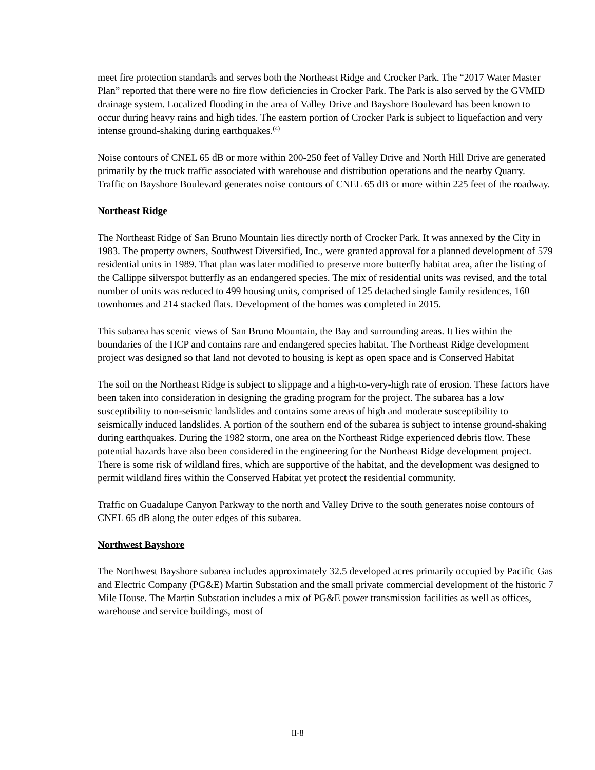meet fire protection standards and serves both the Northeast Ridge and Crocker Park. The “2017 Water Master Plan” reported that there were no fire flow deficiencies in Crocker Park. The Park is also served by the GVMID drainage system. Localized flooding in the area of Valley Drive and Bayshore Boulevard has been known to occur during heavy rains and high tides. The eastern portion of Crocker Park is subject to liquefaction and very intense ground-shaking during earthquakes.<sup>(4)</sup>
Noise contours of CNEL 65 dB or more within 200-250 feet of Valley Drive and North Hill Drive are generated primarily by the truck traffic associated with warehouse and distribution operations and the nearby Quarry. Traffic on Bayshore Boulevard generates noise contours of CNEL 65 dB or more within 225 feet of the roadway.
Northeast Ridge
The Northeast Ridge of San Bruno Mountain lies directly north of Crocker Park. It was annexed by the City in 1983. The property owners, Southwest Diversified, Inc., were granted approval for a planned development of 579 residential units in 1989. That plan was later modified to preserve more butterfly habitat area, after the listing of the Callippe silverspot butterfly as an endangered species. The mix of residential units was revised, and the total number of units was reduced to 499 housing units, comprised of 125 detached single family residences, 160 townhomes and 214 stacked flats. Development of the homes was completed in 2015.
This subarea has scenic views of San Bruno Mountain, the Bay and surrounding areas. It lies within the boundaries of the HCP and contains rare and endangered species habitat. The Northeast Ridge development project was designed so that land not devoted to housing is kept as open space and is Conserved Habitat
The soil on the Northeast Ridge is subject to slippage and a high-to-very-high rate of erosion. These factors have been taken into consideration in designing the grading program for the project. The subarea has a low susceptibility to non-seismic landslides and contains some areas of high and moderate susceptibility to seismically induced landslides. A portion of the southern end of the subarea is subject to intense ground-shaking during earthquakes. During the 1982 storm, one area on the Northeast Ridge experienced debris flow. These potential hazards have also been considered in the engineering for the Northeast Ridge development project. There is some risk of wildland fires, which are supportive of the habitat, and the development was designed to permit wildland fires within the Conserved Habitat yet protect the residential community.
Traffic on Guadalupe Canyon Parkway to the north and Valley Drive to the south generates noise contours of CNEL 65 dB along the outer edges of this subarea.
Northwest Bayshore
The Northwest Bayshore subarea includes approximately 32.5 developed acres primarily occupied by Pacific Gas and Electric Company (PG&E) Martin Substation and the small private commercial development of the historic 7 Mile House. The Martin Substation includes a mix of PG&E power transmission facilities as well as offices, warehouse and service buildings, most of
II-8